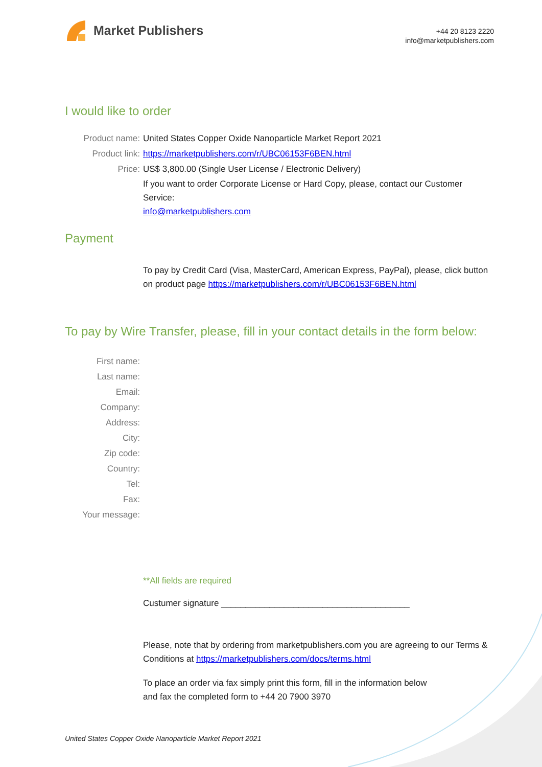Market Publishers
+44 20 8123 2220
info@marketpublishers.com
I would like to order
Product name: United States Copper Oxide Nanoparticle Market Report 2021
Product link: https://marketpublishers.com/r/UBC06153F6BEN.html
Price: US$ 3,800.00 (Single User License / Electronic Delivery)
If you want to order Corporate License or Hard Copy, please, contact our Customer Service:
info@marketpublishers.com
Payment
To pay by Credit Card (Visa, MasterCard, American Express, PayPal), please, click button on product page https://marketpublishers.com/r/UBC06153F6BEN.html
To pay by Wire Transfer, please, fill in your contact details in the form below:
First name:
Last name:
Email:
Company:
Address:
City:
Zip code:
Country:
Tel:
Fax:
Your message:
**All fields are required
Custumer signature _______________________________________
Please, note that by ordering from marketpublishers.com you are agreeing to our Terms & Conditions at https://marketpublishers.com/docs/terms.html
To place an order via fax simply print this form, fill in the information below
and fax the completed form to +44 20 7900 3970
United States Copper Oxide Nanoparticle Market Report 2021